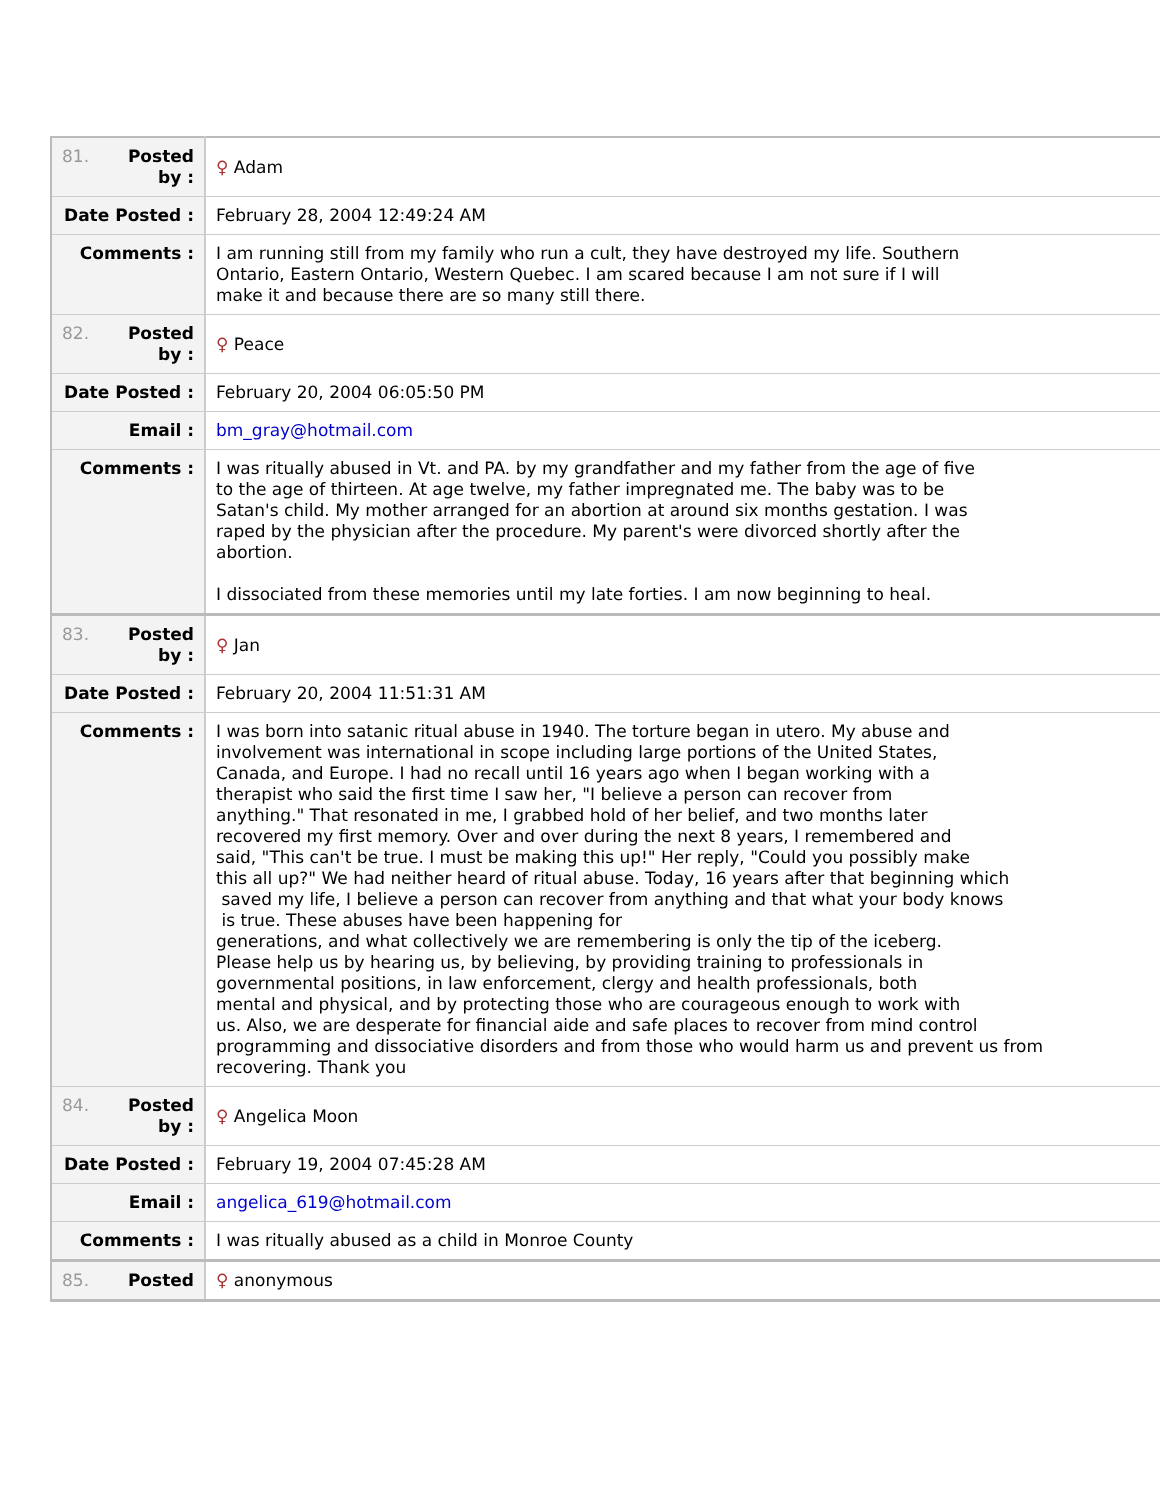| 81. Posted by : | ♀ Adam |
| Date Posted : | February 28, 2004 12:49:24 AM |
| Comments : | I am running still from my family who run a cult, they have destroyed my life. Southern Ontario, Eastern Ontario, Western Quebec. I am scared because I am not sure if I will make it and because there are so many still there. |
| 82. Posted by : | ♀ Peace |
| Date Posted : | February 20, 2004 06:05:50 PM |
| Email : | bm_gray@hotmail.com |
| Comments : | I was ritually abused in Vt. and PA. by my grandfather and my father from the age of five to the age of thirteen. At age twelve, my father impregnated me. The baby was to be Satan's child. My mother arranged for an abortion at around six months gestation. I was raped by the physician after the procedure. My parent's were divorced shortly after the abortion. I dissociated from these memories until my late forties. I am now beginning to heal. |
| 83. Posted by : | ♀ Jan |
| Date Posted : | February 20, 2004 11:51:31 AM |
| Comments : | I was born into satanic ritual abuse in 1940. The torture began in utero. My abuse and involvement was international in scope including large portions of the United States, Canada, and Europe. I had no recall until 16 years ago when I began working with a therapist who said the first time I saw her, "I believe a person can recover from anything." That resonated in me, I grabbed hold of her belief, and two months later recovered my first memory. Over and over during the next 8 years, I remembered and said, "This can't be true. I must be making this up!" Her reply, "Could you possibly make this all up?" We had neither heard of ritual abuse. Today, 16 years after that beginning which saved my life, I believe a person can recover from anything and that what your body knows is true. These abuses have been happening for generations, and what collectively we are remembering is only the tip of the iceberg. Please help us by hearing us, by believing, by providing training to professionals in governmental positions, in law enforcement, clergy and health professionals, both mental and physical, and by protecting those who are courageous enough to work with us. Also, we are desperate for financial aide and safe places to recover from mind control programming and dissociative disorders and from those who would harm us and prevent us from recovering. Thank you |
| 84. Posted by : | ♀ Angelica Moon |
| Date Posted : | February 19, 2004 07:45:28 AM |
| Email : | angelica_619@hotmail.com |
| Comments : | I was ritually abused as a child in Monroe County |
| 85. Posted | ♀ anonymous |